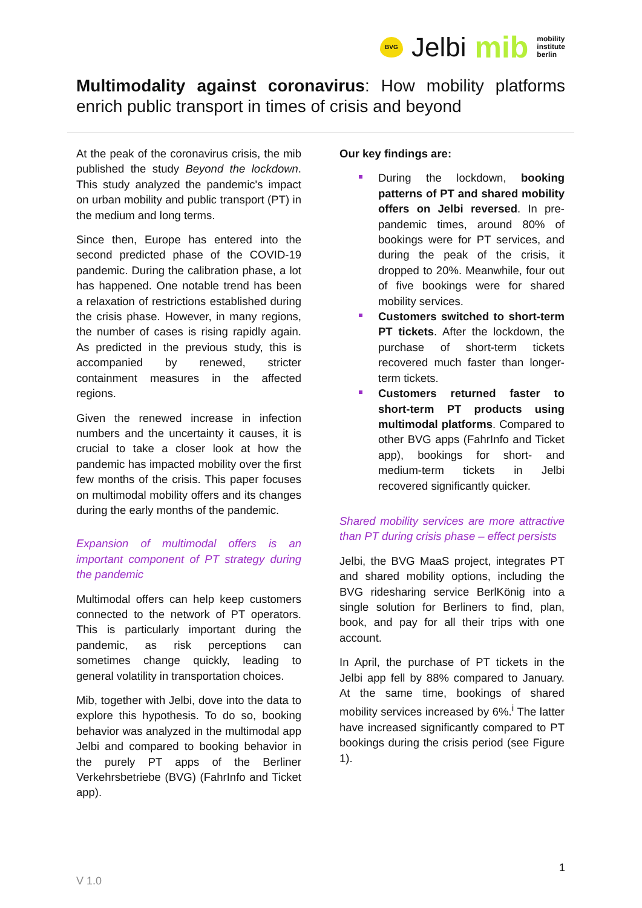BVG
Jelbi mib
mobility
institute
berlin
Multimodality against coronavirus: How mobility platforms enrich public transport in times of crisis and beyond
At the peak of the coronavirus crisis, the mib published the study Beyond the lockdown. This study analyzed the pandemic's impact on urban mobility and public transport (PT) in the medium and long terms.
Since then, Europe has entered into the second predicted phase of the COVID-19 pandemic. During the calibration phase, a lot has happened. One notable trend has been a relaxation of restrictions established during the crisis phase. However, in many regions, the number of cases is rising rapidly again. As predicted in the previous study, this is accompanied by renewed, stricter containment measures in the affected regions.
Given the renewed increase in infection numbers and the uncertainty it causes, it is crucial to take a closer look at how the pandemic has impacted mobility over the first few months of the crisis. This paper focuses on multimodal mobility offers and its changes during the early months of the pandemic.
Expansion of multimodal offers is an important component of PT strategy during the pandemic
Multimodal offers can help keep customers connected to the network of PT operators. This is particularly important during the pandemic, as risk perceptions can sometimes change quickly, leading to general volatility in transportation choices.
Mib, together with Jelbi, dove into the data to explore this hypothesis. To do so, booking behavior was analyzed in the multimodal app Jelbi and compared to booking behavior in the purely PT apps of the Berliner Verkehrsbetriebe (BVG) (FahrInfo and Ticket app).
Our key findings are:
During the lockdown, booking patterns of PT and shared mobility offers on Jelbi reversed. In pre-pandemic times, around 80% of bookings were for PT services, and during the peak of the crisis, it dropped to 20%. Meanwhile, four out of five bookings were for shared mobility services.
Customers switched to short-term PT tickets. After the lockdown, the purchase of short-term tickets recovered much faster than longer-term tickets.
Customers returned faster to short-term PT products using multimodal platforms. Compared to other BVG apps (FahrInfo and Ticket app), bookings for short- and medium-term tickets in Jelbi recovered significantly quicker.
Shared mobility services are more attractive than PT during crisis phase – effect persists
Jelbi, the BVG MaaS project, integrates PT and shared mobility options, including the BVG ridesharing service BerlKönig into a single solution for Berliners to find, plan, book, and pay for all their trips with one account.
In April, the purchase of PT tickets in the Jelbi app fell by 88% compared to January. At the same time, bookings of shared mobility services increased by 6%.<sup>i</sup> The latter have increased significantly compared to PT bookings during the crisis period (see Figure 1).
1
V 1.0